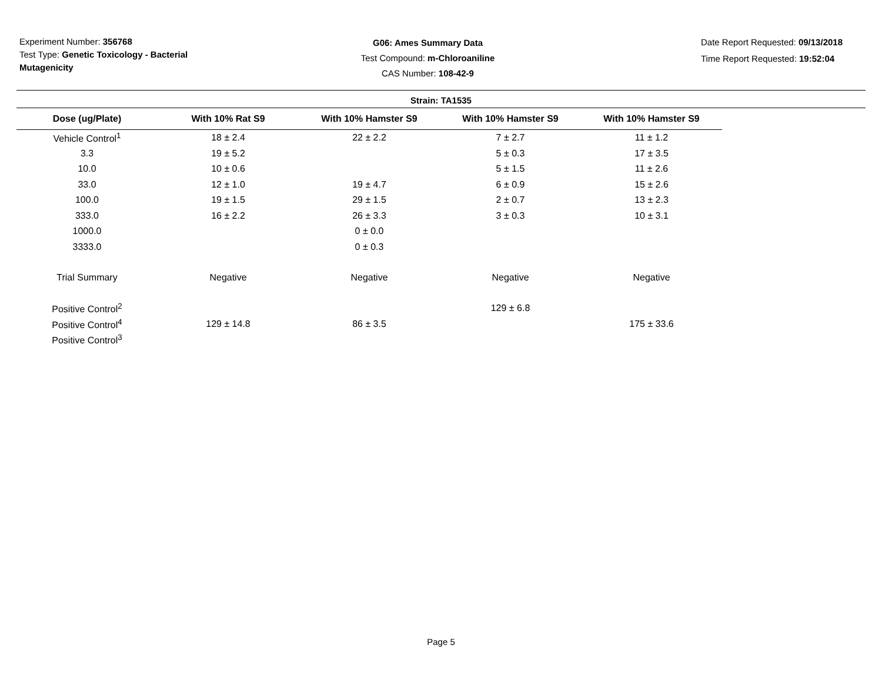Experiment Number: 356768
Test Type: Genetic Toxicology - Bacterial Mutagenicity
G06: Ames Summary Data
Test Compound: m-Chloroaniline
CAS Number: 108-42-9
Date Report Requested: 09/13/2018
Time Report Requested: 19:52:04
Strain: TA1535
| Dose (ug/Plate) | With 10% Rat S9 | With 10% Hamster S9 | With 10% Hamster S9 | With 10% Hamster S9 |
| --- | --- | --- | --- | --- |
| Vehicle Control<sup>1</sup> | 18 ± 2.4 | 22 ± 2.2 | 7 ± 2.7 | 11 ± 1.2 |
| 3.3 | 19 ± 5.2 | | 5 ± 0.3 | 17 ± 3.5 |
| 10.0 | 10 ± 0.6 | | 5 ± 1.5 | 11 ± 2.6 |
| 33.0 | 12 ± 1.0 | 19 ± 4.7 | 6 ± 0.9 | 15 ± 2.6 |
| 100.0 | 19 ± 1.5 | 29 ± 1.5 | 2 ± 0.7 | 13 ± 2.3 |
| 333.0 | 16 ± 2.2 | 26 ± 3.3 | 3 ± 0.3 | 10 ± 3.1 |
| 1000.0 | | 0 ± 0.0 | | |
| 3333.0 | | 0 ± 0.3 | | |
| Trial Summary | Negative | Negative | Negative | Negative |
| Positive Control<sup>2</sup> | | | 129 ± 6.8 | |
| Positive Control<sup>4</sup> | 129 ± 14.8 | 86 ± 3.5 | | 175 ± 33.6 |
| Positive Control<sup>3</sup> | | | | |
Page 5